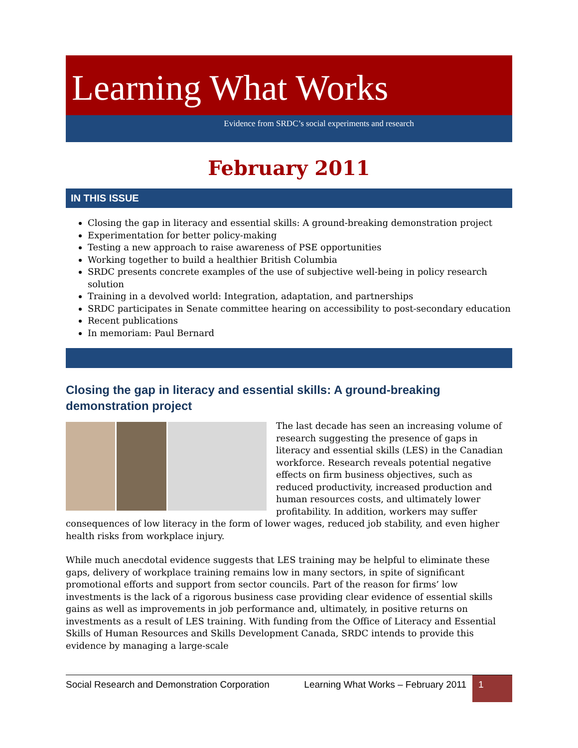Learning What Works
Evidence from SRDC’s social experiments and research
February 2011
IN THIS ISSUE
Closing the gap in literacy and essential skills: A ground-breaking demonstration project
Experimentation for better policy-making
Testing a new approach to raise awareness of PSE opportunities
Working together to build a healthier British Columbia
SRDC presents concrete examples of the use of subjective well-being in policy research solution
Training in a devolved world: Integration, adaptation, and partnerships
SRDC participates in Senate committee hearing on accessibility to post-secondary education
Recent publications
In memoriam: Paul Bernard
Closing the gap in literacy and essential skills: A ground-breaking demonstration project
The last decade has seen an increasing volume of research suggesting the presence of gaps in literacy and essential skills (LES) in the Canadian workforce. Research reveals potential negative effects on firm business objectives, such as reduced productivity, increased production and human resources costs, and ultimately lower profitability. In addition, workers may suffer consequences of low literacy in the form of lower wages, reduced job stability, and even higher health risks from workplace injury.
While much anecdotal evidence suggests that LES training may be helpful to eliminate these gaps, delivery of workplace training remains low in many sectors, in spite of significant promotional efforts and support from sector councils. Part of the reason for firms’ low investments is the lack of a rigorous business case providing clear evidence of essential skills gains as well as improvements in job performance and, ultimately, in positive returns on investments as a result of LES training. With funding from the Office of Literacy and Essential Skills of Human Resources and Skills Development Canada, SRDC intends to provide this evidence by managing a large-scale
Social Research and Demonstration Corporation
Learning What Works – February 2011
1